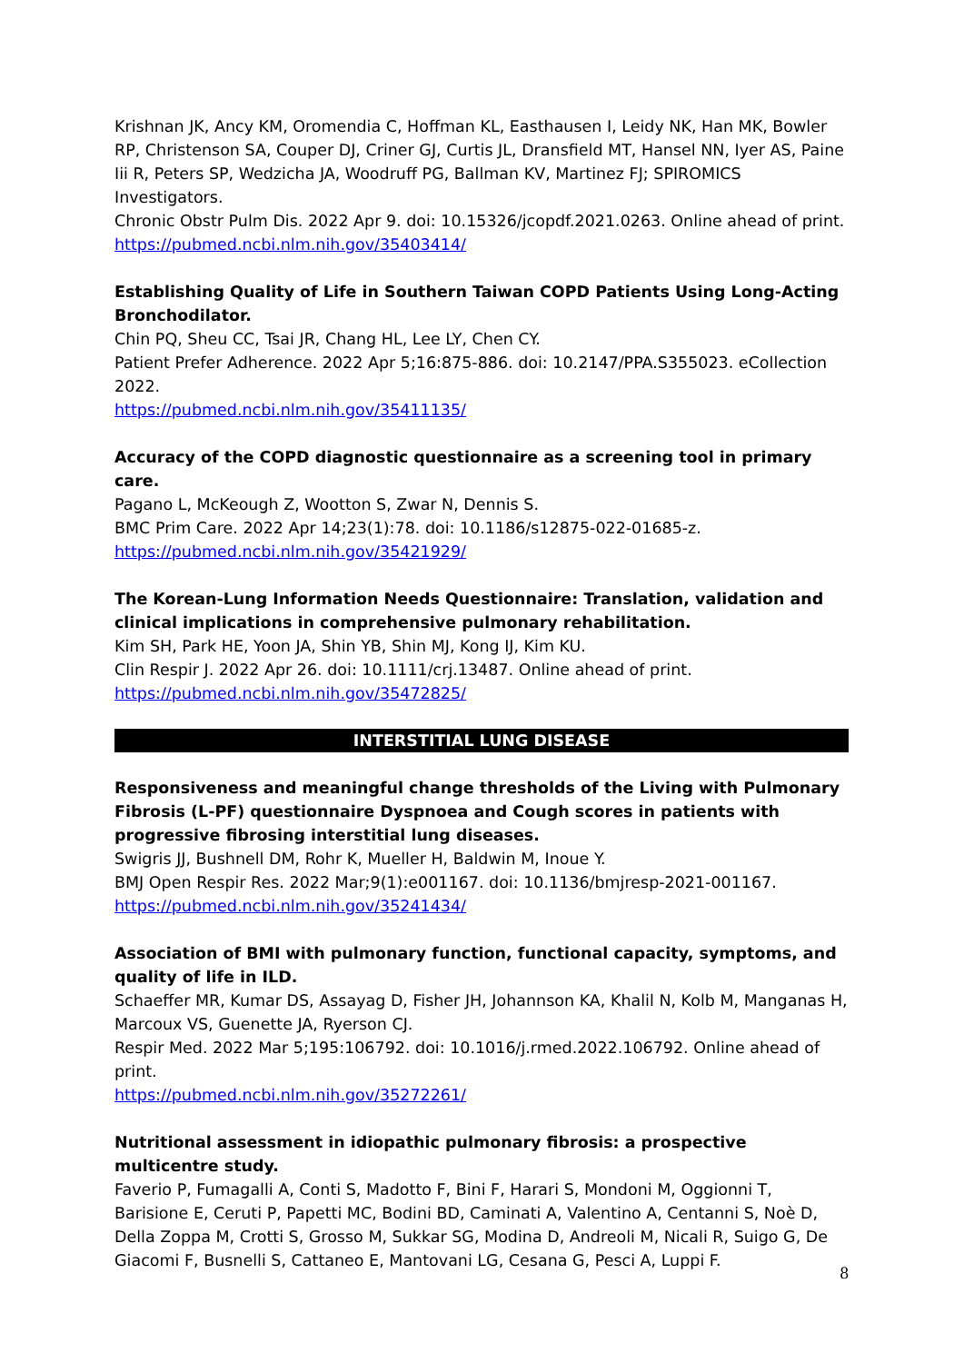Krishnan JK, Ancy KM, Oromendia C, Hoffman KL, Easthausen I, Leidy NK, Han MK, Bowler RP, Christenson SA, Couper DJ, Criner GJ, Curtis JL, Dransfield MT, Hansel NN, Iyer AS, Paine Iii R, Peters SP, Wedzicha JA, Woodruff PG, Ballman KV, Martinez FJ; SPIROMICS Investigators.
Chronic Obstr Pulm Dis. 2022 Apr 9. doi: 10.15326/jcopdf.2021.0263. Online ahead of print.
https://pubmed.ncbi.nlm.nih.gov/35403414/
Establishing Quality of Life in Southern Taiwan COPD Patients Using Long-Acting Bronchodilator.
Chin PQ, Sheu CC, Tsai JR, Chang HL, Lee LY, Chen CY.
Patient Prefer Adherence. 2022 Apr 5;16:875-886. doi: 10.2147/PPA.S355023. eCollection 2022.
https://pubmed.ncbi.nlm.nih.gov/35411135/
Accuracy of the COPD diagnostic questionnaire as a screening tool in primary care.
Pagano L, McKeough Z, Wootton S, Zwar N, Dennis S.
BMC Prim Care. 2022 Apr 14;23(1):78. doi: 10.1186/s12875-022-01685-z.
https://pubmed.ncbi.nlm.nih.gov/35421929/
The Korean-Lung Information Needs Questionnaire: Translation, validation and clinical implications in comprehensive pulmonary rehabilitation.
Kim SH, Park HE, Yoon JA, Shin YB, Shin MJ, Kong IJ, Kim KU.
Clin Respir J. 2022 Apr 26. doi: 10.1111/crj.13487. Online ahead of print.
https://pubmed.ncbi.nlm.nih.gov/35472825/
INTERSTITIAL LUNG DISEASE
Responsiveness and meaningful change thresholds of the Living with Pulmonary Fibrosis (L-PF) questionnaire Dyspnoea and Cough scores in patients with progressive fibrosing interstitial lung diseases.
Swigris JJ, Bushnell DM, Rohr K, Mueller H, Baldwin M, Inoue Y.
BMJ Open Respir Res. 2022 Mar;9(1):e001167. doi: 10.1136/bmjresp-2021-001167.
https://pubmed.ncbi.nlm.nih.gov/35241434/
Association of BMI with pulmonary function, functional capacity, symptoms, and quality of life in ILD.
Schaeffer MR, Kumar DS, Assayag D, Fisher JH, Johannson KA, Khalil N, Kolb M, Manganas H, Marcoux VS, Guenette JA, Ryerson CJ.
Respir Med. 2022 Mar 5;195:106792. doi: 10.1016/j.rmed.2022.106792. Online ahead of print.
https://pubmed.ncbi.nlm.nih.gov/35272261/
Nutritional assessment in idiopathic pulmonary fibrosis: a prospective multicentre study.
Faverio P, Fumagalli A, Conti S, Madotto F, Bini F, Harari S, Mondoni M, Oggionni T, Barisione E, Ceruti P, Papetti MC, Bodini BD, Caminati A, Valentino A, Centanni S, Noè D, Della Zoppa M, Crotti S, Grosso M, Sukkar SG, Modina D, Andreoli M, Nicali R, Suigo G, De Giacomi F, Busnelli S, Cattaneo E, Mantovani LG, Cesana G, Pesci A, Luppi F.
8